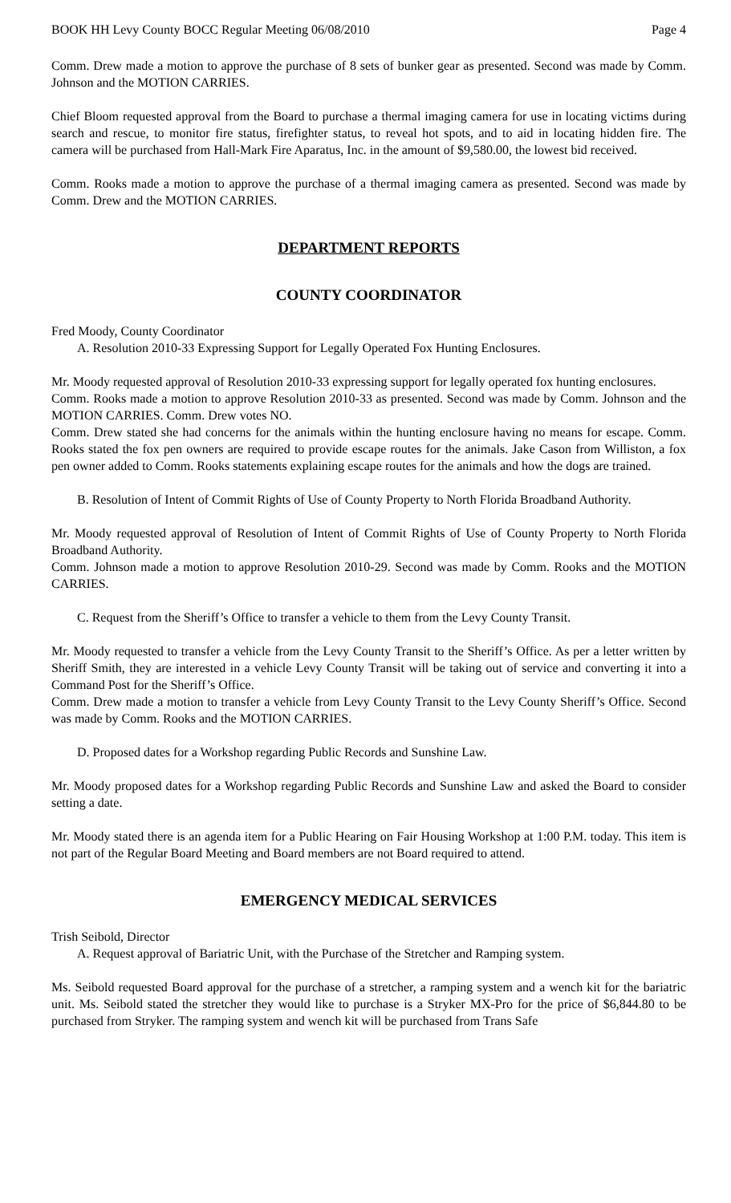BOOK HH Levy County BOCC Regular Meeting 06/08/2010 Page 4
Comm. Drew made a motion to approve the purchase of 8 sets of bunker gear as presented. Second was made by Comm. Johnson and the MOTION CARRIES.
Chief Bloom requested approval from the Board to purchase a thermal imaging camera for use in locating victims during search and rescue, to monitor fire status, firefighter status, to reveal hot spots, and to aid in locating hidden fire. The camera will be purchased from Hall-Mark Fire Aparatus, Inc. in the amount of $9,580.00, the lowest bid received.
Comm. Rooks made a motion to approve the purchase of a thermal imaging camera as presented. Second was made by Comm. Drew and the MOTION CARRIES.
DEPARTMENT REPORTS
COUNTY COORDINATOR
Fred Moody, County Coordinator
A. Resolution 2010-33 Expressing Support for Legally Operated Fox Hunting Enclosures.
Mr. Moody requested approval of Resolution 2010-33 expressing support for legally operated fox hunting enclosures.
Comm. Rooks made a motion to approve Resolution 2010-33 as presented. Second was made by Comm. Johnson and the MOTION CARRIES. Comm. Drew votes NO.
Comm. Drew stated she had concerns for the animals within the hunting enclosure having no means for escape. Comm. Rooks stated the fox pen owners are required to provide escape routes for the animals. Jake Cason from Williston, a fox pen owner added to Comm. Rooks statements explaining escape routes for the animals and how the dogs are trained.
B. Resolution of Intent of Commit Rights of Use of County Property to North Florida Broadband Authority.
Mr. Moody requested approval of Resolution of Intent of Commit Rights of Use of County Property to North Florida Broadband Authority.
Comm. Johnson made a motion to approve Resolution 2010-29. Second was made by Comm. Rooks and the MOTION CARRIES.
C. Request from the Sheriff’s Office to transfer a vehicle to them from the Levy County Transit.
Mr. Moody requested to transfer a vehicle from the Levy County Transit to the Sheriff’s Office. As per a letter written by Sheriff Smith, they are interested in a vehicle Levy County Transit will be taking out of service and converting it into a Command Post for the Sheriff’s Office.
Comm. Drew made a motion to transfer a vehicle from Levy County Transit to the Levy County Sheriff’s Office. Second was made by Comm. Rooks and the MOTION CARRIES.
D. Proposed dates for a Workshop regarding Public Records and Sunshine Law.
Mr. Moody proposed dates for a Workshop regarding Public Records and Sunshine Law and asked the Board to consider setting a date.
Mr. Moody stated there is an agenda item for a Public Hearing on Fair Housing Workshop at 1:00 P.M. today. This item is not part of the Regular Board Meeting and Board members are not Board required to attend.
EMERGENCY MEDICAL SERVICES
Trish Seibold, Director
A. Request approval of Bariatric Unit, with the Purchase of the Stretcher and Ramping system.
Ms. Seibold requested Board approval for the purchase of a stretcher, a ramping system and a wench kit for the bariatric unit. Ms. Seibold stated the stretcher they would like to purchase is a Stryker MX-Pro for the price of $6,844.80 to be purchased from Stryker. The ramping system and wench kit will be purchased from Trans Safe